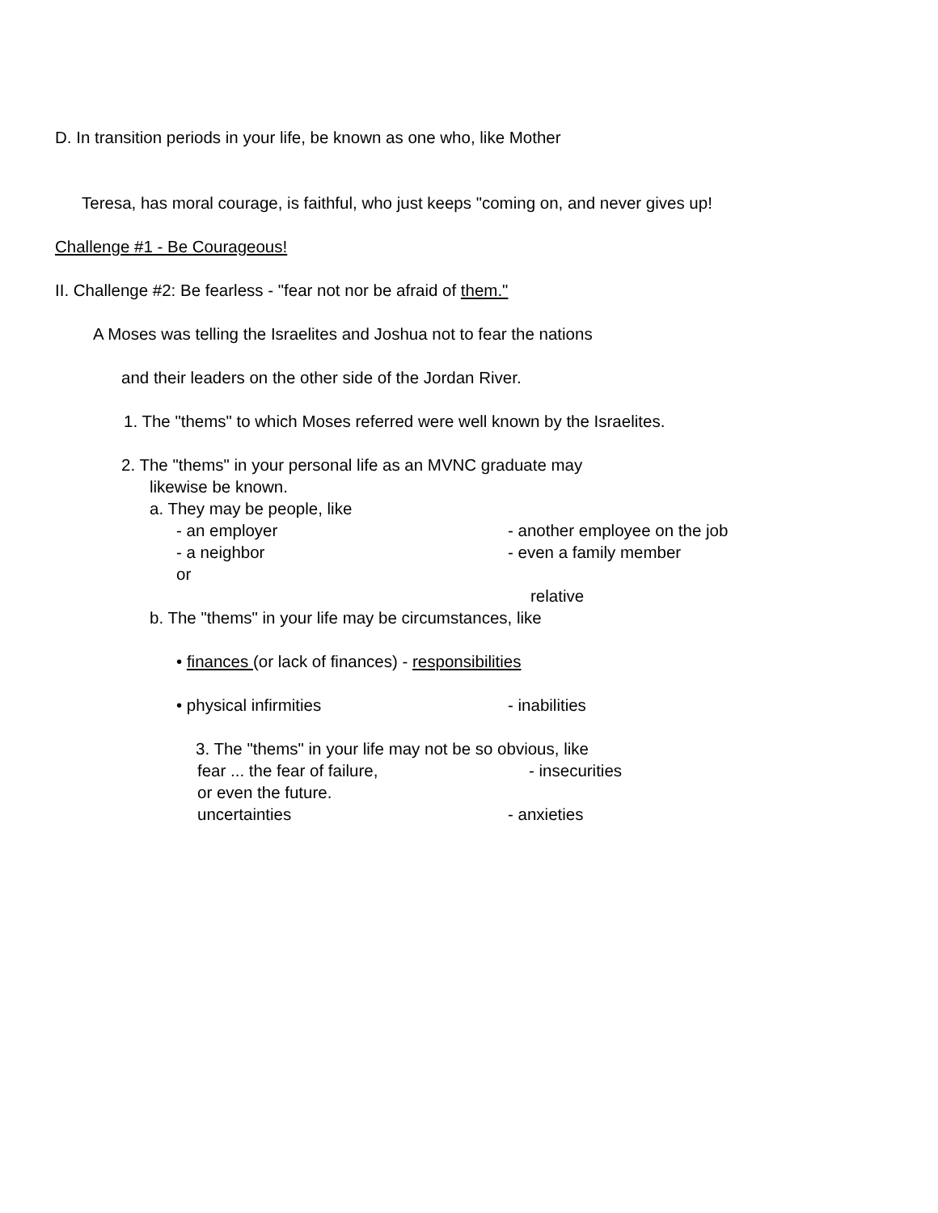D. In transition periods in your life, be known as one who, like Mother
Teresa, has moral courage, is faithful, who just keeps "coming on, and never gives up!
Challenge #1 - Be Courageous!
II. Challenge #2: Be fearless - "fear not nor be afraid of them."
A Moses was telling the Israelites and Joshua not to fear the nations
and their leaders on the other side of the Jordan River.
1. The "thems" to which Moses referred were well known by the Israelites.
2. The "thems" in your personal life as an MVNC graduate may
likewise be known.
a. They may be people, like
- an employer - another employee on the job
- a neighbor - even a family member
or
relative
b. The "thems" in your life may be circumstances, like
• finances (or lack of finances) - responsibilities
• physical infirmities - inabilities
3. The "thems" in your life may not be so obvious, like
fear ... the fear of failure, - insecurities
or even the future.
uncertainties - anxieties